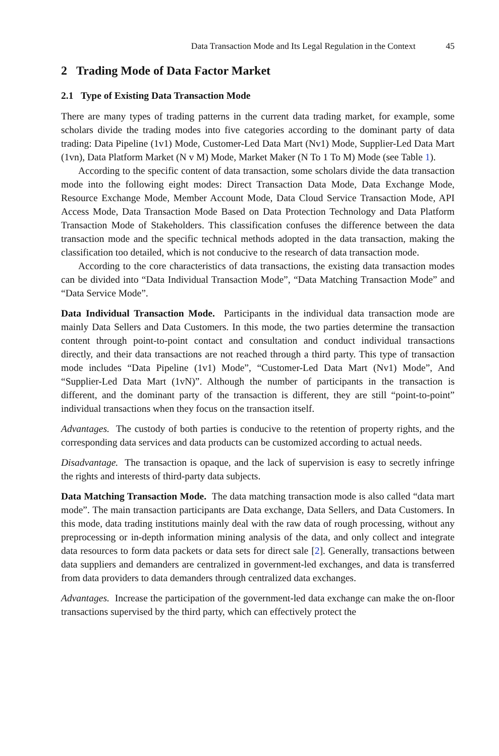Data Transaction Mode and Its Legal Regulation in the Context 45
2 Trading Mode of Data Factor Market
2.1 Type of Existing Data Transaction Mode
There are many types of trading patterns in the current data trading market, for example, some scholars divide the trading modes into five categories according to the dominant party of data trading: Data Pipeline (1v1) Mode, Customer-Led Data Mart (Nv1) Mode, Supplier-Led Data Mart (1vn), Data Platform Market (N v M) Mode, Market Maker (N To 1 To M) Mode (see Table 1).
According to the specific content of data transaction, some scholars divide the data transaction mode into the following eight modes: Direct Transaction Data Mode, Data Exchange Mode, Resource Exchange Mode, Member Account Mode, Data Cloud Service Transaction Mode, API Access Mode, Data Transaction Mode Based on Data Protection Technology and Data Platform Transaction Mode of Stakeholders. This classification confuses the difference between the data transaction mode and the specific technical methods adopted in the data transaction, making the classification too detailed, which is not conducive to the research of data transaction mode.
According to the core characteristics of data transactions, the existing data transaction modes can be divided into “Data Individual Transaction Mode”, “Data Matching Transaction Mode” and “Data Service Mode”.
Data Individual Transaction Mode. Participants in the individual data transaction mode are mainly Data Sellers and Data Customers. In this mode, the two parties determine the transaction content through point-to-point contact and consultation and conduct individual transactions directly, and their data transactions are not reached through a third party. This type of transaction mode includes “Data Pipeline (1v1) Mode”, “Customer-Led Data Mart (Nv1) Mode”, And “Supplier-Led Data Mart (1vN)”. Although the number of participants in the transaction is different, and the dominant party of the transaction is different, they are still “point-to-point” individual transactions when they focus on the transaction itself.
Advantages. The custody of both parties is conducive to the retention of property rights, and the corresponding data services and data products can be customized according to actual needs.
Disadvantage. The transaction is opaque, and the lack of supervision is easy to secretly infringe the rights and interests of third-party data subjects.
Data Matching Transaction Mode. The data matching transaction mode is also called “data mart mode”. The main transaction participants are Data exchange, Data Sellers, and Data Customers. In this mode, data trading institutions mainly deal with the raw data of rough processing, without any preprocessing or in-depth information mining analysis of the data, and only collect and integrate data resources to form data packets or data sets for direct sale [2]. Generally, transactions between data suppliers and demanders are centralized in government-led exchanges, and data is transferred from data providers to data demanders through centralized data exchanges.
Advantages. Increase the participation of the government-led data exchange can make the on-floor transactions supervised by the third party, which can effectively protect the